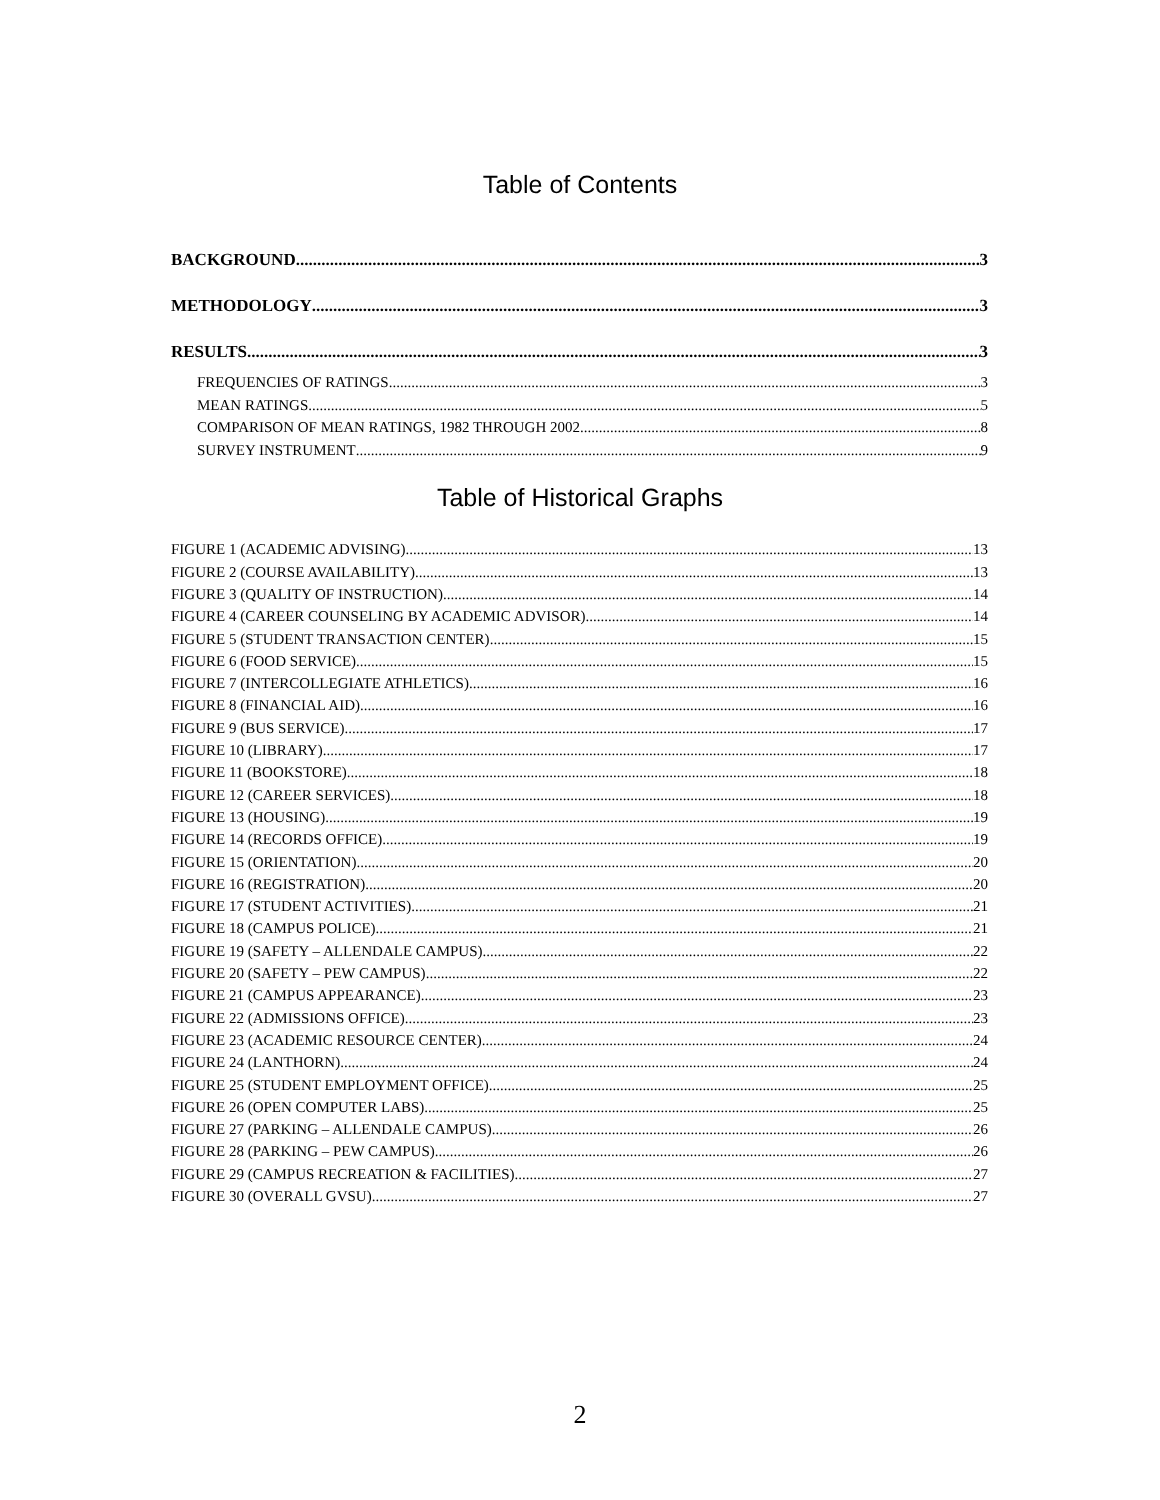Table of Contents
BACKGROUND 3
METHODOLOGY 3
RESULTS 3
FREQUENCIES OF RATINGS 3
MEAN RATINGS 5
COMPARISON OF MEAN RATINGS, 1982 THROUGH 2002 8
SURVEY INSTRUMENT 9
Table of Historical Graphs
FIGURE 1 (ACADEMIC ADVISING) 13
FIGURE 2 (COURSE AVAILABILITY) 13
FIGURE 3 (QUALITY OF INSTRUCTION) 14
FIGURE 4 (CAREER COUNSELING BY ACADEMIC ADVISOR) 14
FIGURE 5 (STUDENT TRANSACTION CENTER) 15
FIGURE 6 (FOOD SERVICE) 15
FIGURE 7 (INTERCOLLEGIATE ATHLETICS) 16
FIGURE 8 (FINANCIAL AID) 16
FIGURE 9 (BUS SERVICE) 17
FIGURE 10 (LIBRARY) 17
FIGURE 11 (BOOKSTORE) 18
FIGURE 12 (CAREER SERVICES) 18
FIGURE 13 (HOUSING) 19
FIGURE 14 (RECORDS OFFICE) 19
FIGURE 15 (ORIENTATION) 20
FIGURE 16 (REGISTRATION) 20
FIGURE 17 (STUDENT ACTIVITIES) 21
FIGURE 18 (CAMPUS POLICE) 21
FIGURE 19 (SAFETY – ALLENDALE CAMPUS) 22
FIGURE 20 (SAFETY – PEW CAMPUS) 22
FIGURE 21 (CAMPUS APPEARANCE) 23
FIGURE 22 (ADMISSIONS OFFICE) 23
FIGURE 23 (ACADEMIC RESOURCE CENTER) 24
FIGURE 24 (LANTHORN) 24
FIGURE 25 (STUDENT EMPLOYMENT OFFICE) 25
FIGURE 26 (OPEN COMPUTER LABS) 25
FIGURE 27 (PARKING – ALLENDALE CAMPUS) 26
FIGURE 28 (PARKING – PEW CAMPUS) 26
FIGURE 29 (CAMPUS RECREATION & FACILITIES) 27
FIGURE 30 (OVERALL GVSU) 27
2